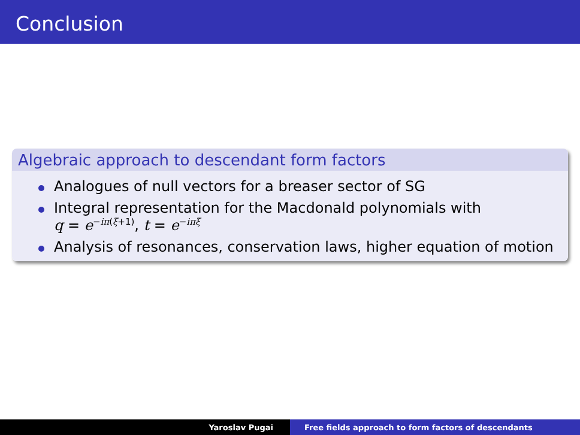Conclusion
Algebraic approach to descendant form factors
Analogues of null vectors for a breaser sector of SG
Integral representation for the Macdonald polynomials with
q = e<sup>−iπ(ξ+1)</sup>, t = e<sup>−iπξ</sup>
Analysis of resonances, conservation laws, higher equation of motion
Yaroslav Pugai Free fields approach to form factors of descendants